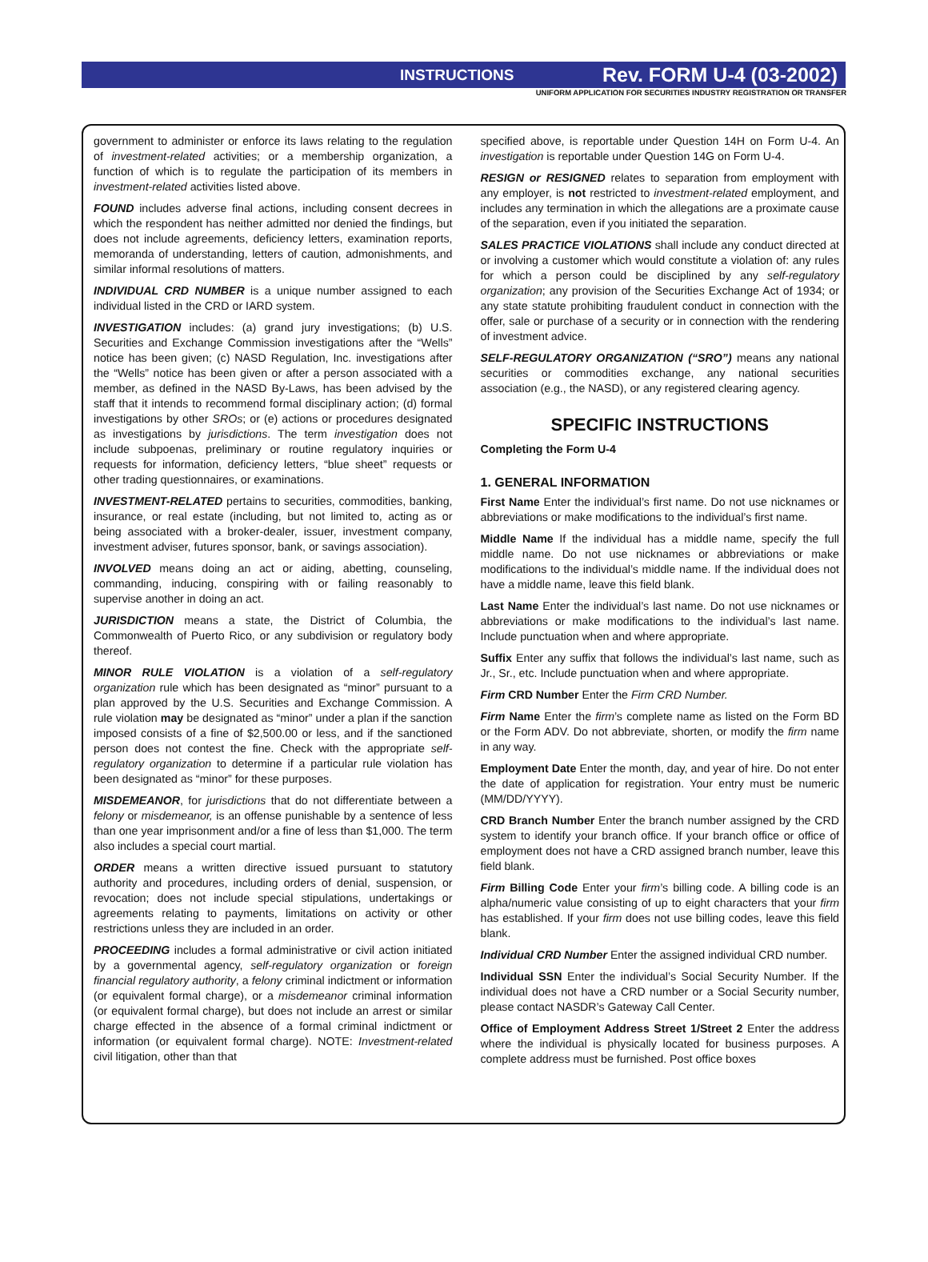INSTRUCTIONS Rev. FORM U-4 (03-2002)
UNIFORM APPLICATION FOR SECURITIES INDUSTRY REGISTRATION OR TRANSFER
government to administer or enforce its laws relating to the regulation of investment-related activities; or a membership organization, a function of which is to regulate the participation of its members in investment-related activities listed above.
FOUND includes adverse final actions, including consent decrees in which the respondent has neither admitted nor denied the findings, but does not include agreements, deficiency letters, examination reports, memoranda of understanding, letters of caution, admonishments, and similar informal resolutions of matters.
INDIVIDUAL CRD NUMBER is a unique number assigned to each individual listed in the CRD or IARD system.
INVESTIGATION includes: (a) grand jury investigations; (b) U.S. Securities and Exchange Commission investigations after the “Wells” notice has been given; (c) NASD Regulation, Inc. investigations after the “Wells” notice has been given or after a person associated with a member, as defined in the NASD By-Laws, has been advised by the staff that it intends to recommend formal disciplinary action; (d) formal investigations by other SROs; or (e) actions or procedures designated as investigations by jurisdictions. The term investigation does not include subpoenas, preliminary or routine regulatory inquiries or requests for information, deficiency letters, “blue sheet” requests or other trading questionnaires, or examinations.
INVESTMENT-RELATED pertains to securities, commodities, banking, insurance, or real estate (including, but not limited to, acting as or being associated with a broker-dealer, issuer, investment company, investment adviser, futures sponsor, bank, or savings association).
INVOLVED means doing an act or aiding, abetting, counseling, commanding, inducing, conspiring with or failing reasonably to supervise another in doing an act.
JURISDICTION means a state, the District of Columbia, the Commonwealth of Puerto Rico, or any subdivision or regulatory body thereof.
MINOR RULE VIOLATION is a violation of a self-regulatory organization rule which has been designated as “minor” pursuant to a plan approved by the U.S. Securities and Exchange Commission. A rule violation may be designated as “minor” under a plan if the sanction imposed consists of a fine of $2,500.00 or less, and if the sanctioned person does not contest the fine. Check with the appropriate self-regulatory organization to determine if a particular rule violation has been designated as “minor” for these purposes.
MISDEMEANOR, for jurisdictions that do not differentiate between a felony or misdemeanor, is an offense punishable by a sentence of less than one year imprisonment and/or a fine of less than $1,000. The term also includes a special court martial.
ORDER means a written directive issued pursuant to statutory authority and procedures, including orders of denial, suspension, or revocation; does not include special stipulations, undertakings or agreements relating to payments, limitations on activity or other restrictions unless they are included in an order.
PROCEEDING includes a formal administrative or civil action initiated by a governmental agency, self-regulatory organization or foreign financial regulatory authority, a felony criminal indictment or information (or equivalent formal charge), or a misdemeanor criminal information (or equivalent formal charge), but does not include an arrest or similar charge effected in the absence of a formal criminal indictment or information (or equivalent formal charge). NOTE: Investment-related civil litigation, other than that
specified above, is reportable under Question 14H on Form U-4. An investigation is reportable under Question 14G on Form U-4.
RESIGN or RESIGNED relates to separation from employment with any employer, is not restricted to investment-related employment, and includes any termination in which the allegations are a proximate cause of the separation, even if you initiated the separation.
SALES PRACTICE VIOLATIONS shall include any conduct directed at or involving a customer which would constitute a violation of: any rules for which a person could be disciplined by any self-regulatory organization; any provision of the Securities Exchange Act of 1934; or any state statute prohibiting fraudulent conduct in connection with the offer, sale or purchase of a security or in connection with the rendering of investment advice.
SELF-REGULATORY ORGANIZATION (“SRO”) means any national securities or commodities exchange, any national securities association (e.g., the NASD), or any registered clearing agency.
SPECIFIC INSTRUCTIONS
Completing the Form U-4
1. GENERAL INFORMATION
First Name Enter the individual’s first name. Do not use nicknames or abbreviations or make modifications to the individual’s first name.
Middle Name If the individual has a middle name, specify the full middle name. Do not use nicknames or abbreviations or make modifications to the individual’s middle name. If the individual does not have a middle name, leave this field blank.
Last Name Enter the individual’s last name. Do not use nicknames or abbreviations or make modifications to the individual’s last name. Include punctuation when and where appropriate.
Suffix Enter any suffix that follows the individual’s last name, such as Jr., Sr., etc. Include punctuation when and where appropriate.
Firm CRD Number Enter the Firm CRD Number.
Firm Name Enter the firm’s complete name as listed on the Form BD or the Form ADV. Do not abbreviate, shorten, or modify the firm name in any way.
Employment Date Enter the month, day, and year of hire. Do not enter the date of application for registration. Your entry must be numeric (MM/DD/YYYY).
CRD Branch Number Enter the branch number assigned by the CRD system to identify your branch office. If your branch office or office of employment does not have a CRD assigned branch number, leave this field blank.
Firm Billing Code Enter your firm’s billing code. A billing code is an alpha/numeric value consisting of up to eight characters that your firm has established. If your firm does not use billing codes, leave this field blank.
Individual CRD Number Enter the assigned individual CRD number.
Individual SSN Enter the individual’s Social Security Number. If the individual does not have a CRD number or a Social Security number, please contact NASDR’s Gateway Call Center.
Office of Employment Address Street 1/Street 2 Enter the address where the individual is physically located for business purposes. A complete address must be furnished. Post office boxes